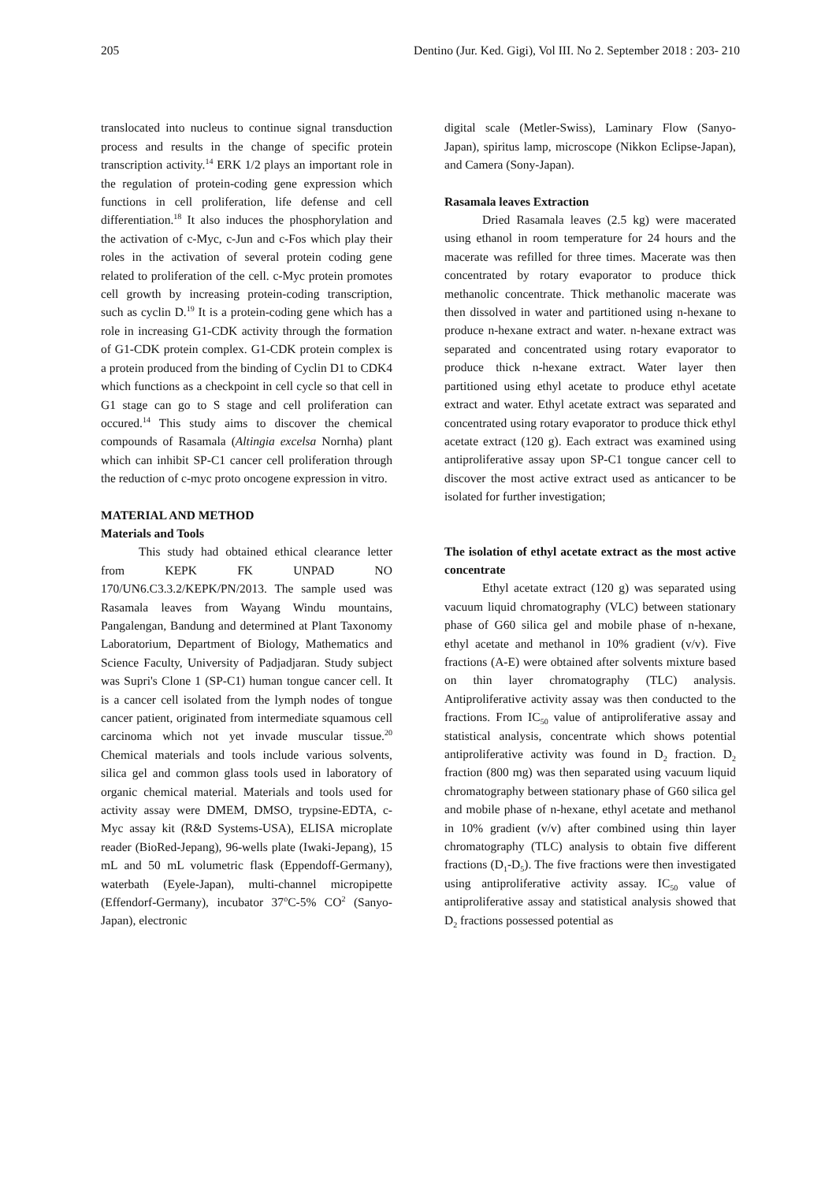205 Dentino (Jur. Ked. Gigi), Vol III. No 2. September 2018 : 203- 210
translocated into nucleus to continue signal transduction process and results in the change of specific protein transcription activity.<sup>14</sup> ERK 1/2 plays an important role in the regulation of protein-coding gene expression which functions in cell proliferation, life defense and cell differentiation.<sup>18</sup> It also induces the phosphorylation and the activation of c-Myc, c-Jun and c-Fos which play their roles in the activation of several protein coding gene related to proliferation of the cell. c-Myc protein promotes cell growth by increasing protein-coding transcription, such as cyclin D.<sup>19</sup> It is a protein-coding gene which has a role in increasing G1-CDK activity through the formation of G1-CDK protein complex. G1-CDK protein complex is a protein produced from the binding of Cyclin D1 to CDK4 which functions as a checkpoint in cell cycle so that cell in G1 stage can go to S stage and cell proliferation can occured.<sup>14</sup> This study aims to discover the chemical compounds of Rasamala (Altingia excelsa Nornha) plant which can inhibit SP-C1 cancer cell proliferation through the reduction of c-myc proto oncogene expression in vitro.
MATERIAL AND METHOD
Materials and Tools
This study had obtained ethical clearance letter from KEPK FK UNPAD NO 170/UN6.C3.3.2/KEPK/PN/2013. The sample used was Rasamala leaves from Wayang Windu mountains, Pangalengan, Bandung and determined at Plant Taxonomy Laboratorium, Department of Biology, Mathematics and Science Faculty, University of Padjadjaran. Study subject was Supri's Clone 1 (SP-C1) human tongue cancer cell. It is a cancer cell isolated from the lymph nodes of tongue cancer patient, originated from intermediate squamous cell carcinoma which not yet invade muscular tissue.<sup>20</sup> Chemical materials and tools include various solvents, silica gel and common glass tools used in laboratory of organic chemical material. Materials and tools used for activity assay were DMEM, DMSO, trypsine-EDTA, c-Myc assay kit (R&D Systems-USA), ELISA microplate reader (BioRed-Jepang), 96-wells plate (Iwaki-Jepang), 15 mL and 50 mL volumetric flask (Eppendoff-Germany), waterbath (Eyele-Japan), multi-channel micropipette (Effendorf-Germany), incubator 37<sup>o</sup>C-5% CO<sup>2</sup> (Sanyo-Japan), electronic
digital scale (Metler-Swiss), Laminary Flow (Sanyo-Japan), spiritus lamp, microscope (Nikkon Eclipse-Japan), and Camera (Sony-Japan).
Rasamala leaves Extraction
Dried Rasamala leaves (2.5 kg) were macerated using ethanol in room temperature for 24 hours and the macerate was refilled for three times. Macerate was then concentrated by rotary evaporator to produce thick methanolic concentrate. Thick methanolic macerate was then dissolved in water and partitioned using n-hexane to produce n-hexane extract and water. n-hexane extract was separated and concentrated using rotary evaporator to produce thick n-hexane extract. Water layer then partitioned using ethyl acetate to produce ethyl acetate extract and water. Ethyl acetate extract was separated and concentrated using rotary evaporator to produce thick ethyl acetate extract (120 g). Each extract was examined using antiproliferative assay upon SP-C1 tongue cancer cell to discover the most active extract used as anticancer to be isolated for further investigation;
The isolation of ethyl acetate extract as the most active concentrate
Ethyl acetate extract (120 g) was separated using vacuum liquid chromatography (VLC) between stationary phase of G60 silica gel and mobile phase of n-hexane, ethyl acetate and methanol in 10% gradient (v/v). Five fractions (A-E) were obtained after solvents mixture based on thin layer chromatography (TLC) analysis. Antiproliferative activity assay was then conducted to the fractions. From IC<sub>50</sub> value of antiproliferative assay and statistical analysis, concentrate which shows potential antiproliferative activity was found in D<sub>2</sub> fraction. D<sub>2</sub> fraction (800 mg) was then separated using vacuum liquid chromatography between stationary phase of G60 silica gel and mobile phase of n-hexane, ethyl acetate and methanol in 10% gradient (v/v) after combined using thin layer chromatography (TLC) analysis to obtain five different fractions (D<sub>1</sub>-D<sub>5</sub>). The five fractions were then investigated using antiproliferative activity assay. IC<sub>50</sub> value of antiproliferative assay and statistical analysis showed that D<sub>2</sub> fractions possessed potential as